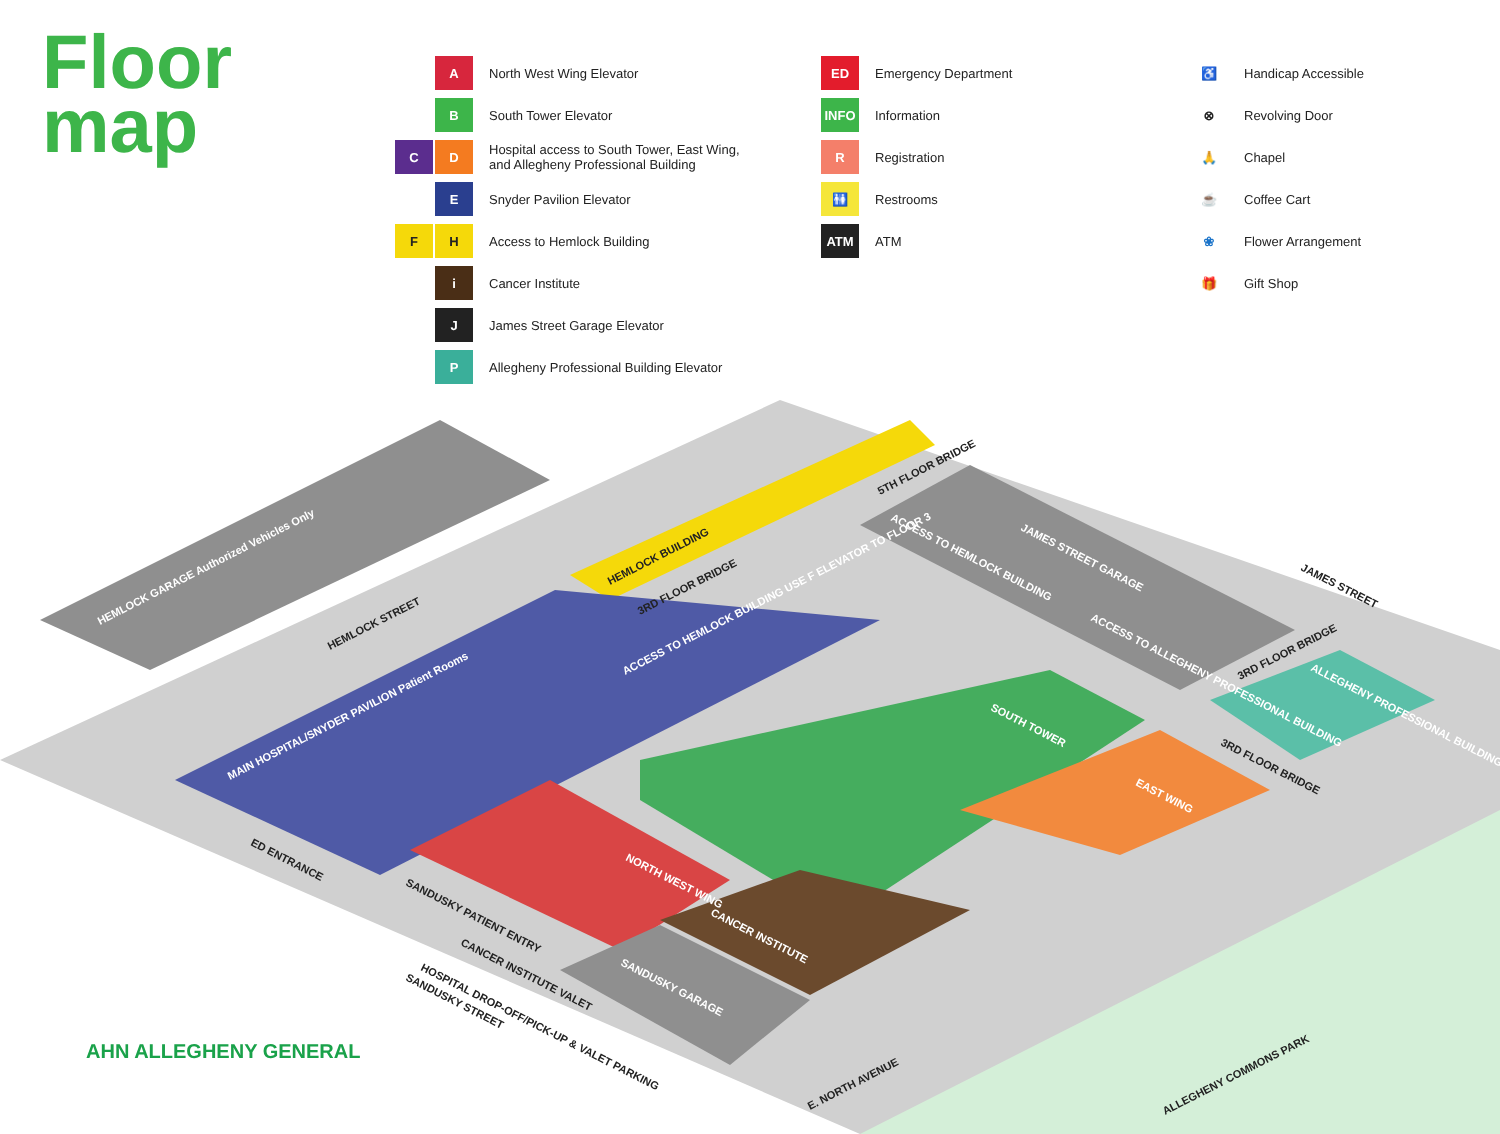Floor
map
A North West Wing Elevator
B South Tower Elevator
C D Hospital access to South Tower, East Wing,
and Allegheny Professional Building
E Snyder Pavilion Elevator
F H Access to Hemlock Building
i Cancer Institute
J James Street Garage Elevator
P Allegheny Professional Building Elevator
ED Emergency Department
INFO Information
R Registration
🚻 Restrooms
ATM ATM
♿ Handicap Accessible
⊗ Revolving Door
🙏 Chapel
☕ Coffee Cart
❀ Flower Arrangement
🎁 Gift Shop
HEMLOCK GARAGE Authorized Vehicles Only
MAIN HOSPITAL/SNYDER PAVILION Patient Rooms
HEMLOCK BUILDING
ACCESS TO HEMLOCK BUILDING USE F ELEVATOR TO FLOOR 3
JAMES STREET GARAGE
ACCESS TO HEMLOCK BUILDING
ACCESS TO ALLEGHENY PROFESSIONAL BUILDING
SOUTH TOWER
EAST WING
ALLEGHENY PROFESSIONAL BUILDING
NORTH WEST WING
CANCER INSTITUTE
SANDUSKY GARAGE
HEMLOCK STREET
JAMES STREET
5TH FLOOR BRIDGE
3RD FLOOR BRIDGE
3RD FLOOR BRIDGE
3RD FLOOR BRIDGE
ED ENTRANCE
SANDUSKY PATIENT ENTRY
CANCER INSTITUTE VALET
HOSPITAL DROP-OFF/PICK-UP & VALET PARKING
SANDUSKY STREET
E. NORTH AVENUE
ALLEGHENY COMMONS PARK
AHN ALLEGHENY GENERAL